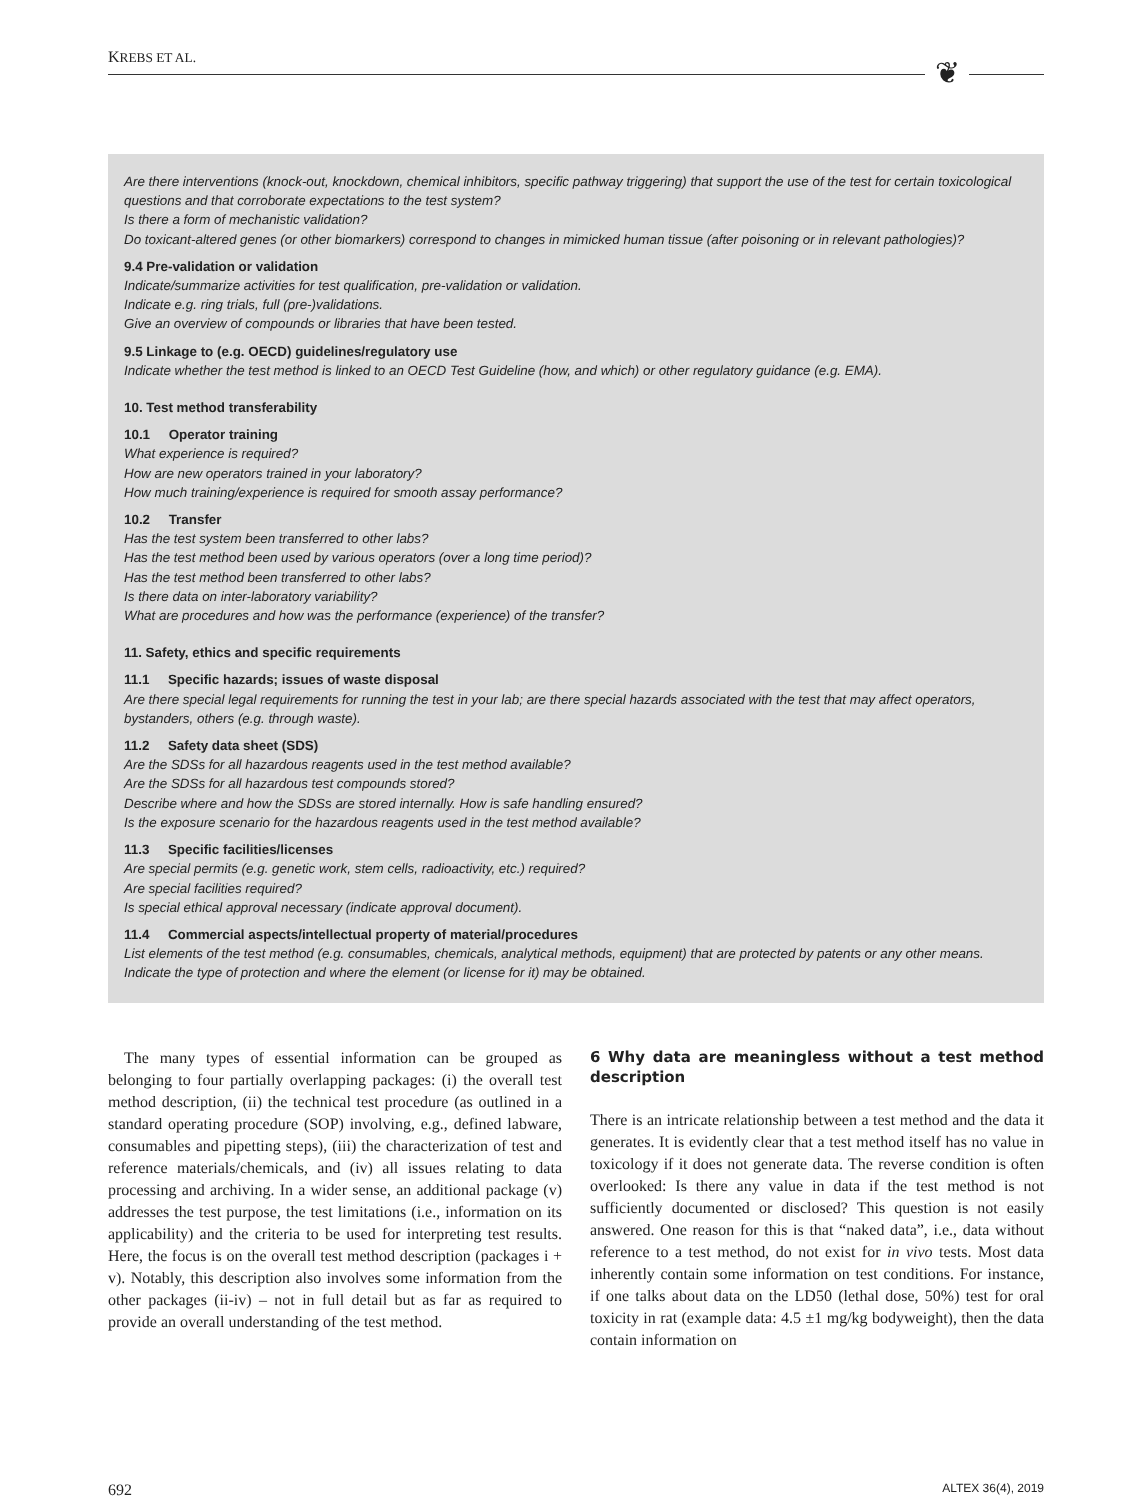KREBS ET AL. ❦
Are there interventions (knock-out, knockdown, chemical inhibitors, specific pathway triggering) that support the use of the test for certain toxicological questions and that corroborate expectations to the test system?
Is there a form of mechanistic validation?
Do toxicant-altered genes (or other biomarkers) correspond to changes in mimicked human tissue (after poisoning or in relevant pathologies)?
9.4 Pre-validation or validation
Indicate/summarize activities for test qualification, pre-validation or validation.
Indicate e.g. ring trials, full (pre-)validations.
Give an overview of compounds or libraries that have been tested.
9.5 Linkage to (e.g. OECD) guidelines/regulatory use
Indicate whether the test method is linked to an OECD Test Guideline (how, and which) or other regulatory guidance (e.g. EMA).
10. Test method transferability
10.1 Operator training
What experience is required?
How are new operators trained in your laboratory?
How much training/experience is required for smooth assay performance?
10.2 Transfer
Has the test system been transferred to other labs?
Has the test method been used by various operators (over a long time period)?
Has the test method been transferred to other labs?
Is there data on inter-laboratory variability?
What are procedures and how was the performance (experience) of the transfer?
11. Safety, ethics and specific requirements
11.1 Specific hazards; issues of waste disposal
Are there special legal requirements for running the test in your lab; are there special hazards associated with the test that may affect operators, bystanders, others (e.g. through waste).
11.2 Safety data sheet (SDS)
Are the SDSs for all hazardous reagents used in the test method available?
Are the SDSs for all hazardous test compounds stored?
Describe where and how the SDSs are stored internally. How is safe handling ensured?
Is the exposure scenario for the hazardous reagents used in the test method available?
11.3 Specific facilities/licenses
Are special permits (e.g. genetic work, stem cells, radioactivity, etc.) required?
Are special facilities required?
Is special ethical approval necessary (indicate approval document).
11.4 Commercial aspects/intellectual property of material/procedures
List elements of the test method (e.g. consumables, chemicals, analytical methods, equipment) that are protected by patents or any other means. Indicate the type of protection and where the element (or license for it) may be obtained.
The many types of essential information can be grouped as belonging to four partially overlapping packages: (i) the overall test method description, (ii) the technical test procedure (as outlined in a standard operating procedure (SOP) involving, e.g., defined labware, consumables and pipetting steps), (iii) the characterization of test and reference materials/chemicals, and (iv) all issues relating to data processing and archiving. In a wider sense, an additional package (v) addresses the test purpose, the test limitations (i.e., information on its applicability) and the criteria to be used for interpreting test results. Here, the focus is on the overall test method description (packages i + v). Notably, this description also involves some information from the other packages (ii-iv) – not in full detail but as far as required to provide an overall understanding of the test method.
6 Why data are meaningless without a test method description
There is an intricate relationship between a test method and the data it generates. It is evidently clear that a test method itself has no value in toxicology if it does not generate data. The reverse condition is often overlooked: Is there any value in data if the test method is not sufficiently documented or disclosed? This question is not easily answered. One reason for this is that “naked data”, i.e., data without reference to a test method, do not exist for in vivo tests. Most data inherently contain some information on test conditions. For instance, if one talks about data on the LD50 (lethal dose, 50%) test for oral toxicity in rat (example data: 4.5 ±1 mg/kg bodyweight), then the data contain information on
692 ALTEX 36(4), 2019